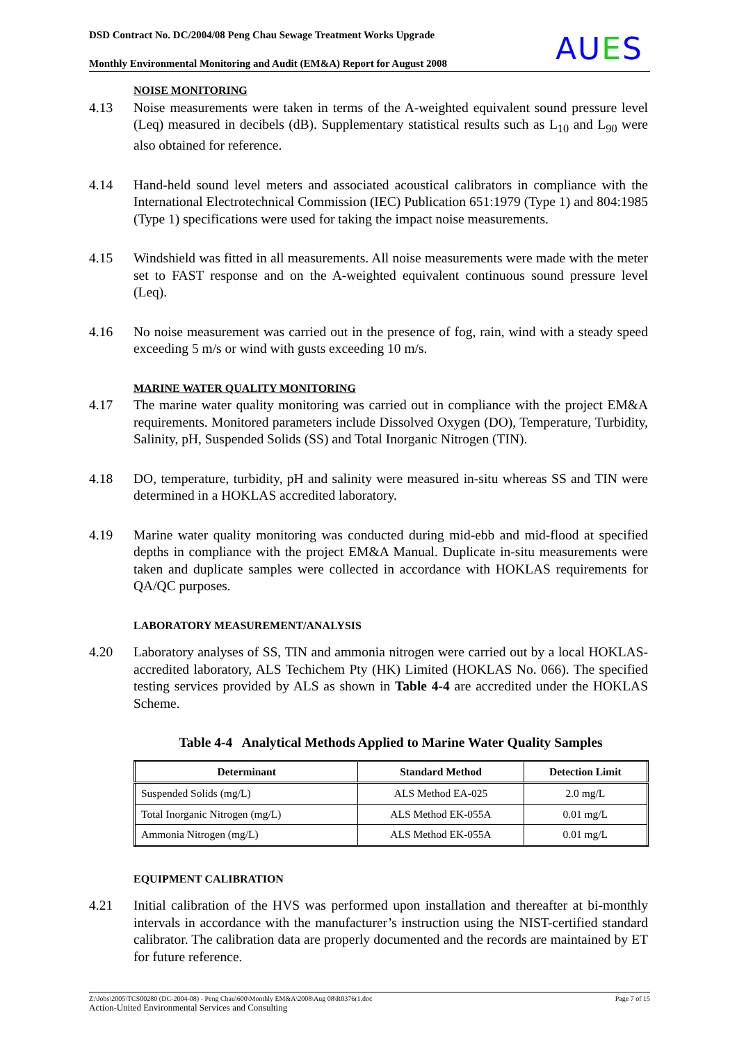DSD Contract No. DC/2004/08 Peng Chau Sewage Treatment Works Upgrade
Monthly Environmental Monitoring and Audit (EM&A) Report for August 2008
AUES
NOISE MONITORING
4.13 Noise measurements were taken in terms of the A-weighted equivalent sound pressure level (Leq) measured in decibels (dB). Supplementary statistical results such as L<sub>10</sub> and L<sub>90</sub> were also obtained for reference.
4.14 Hand-held sound level meters and associated acoustical calibrators in compliance with the International Electrotechnical Commission (IEC) Publication 651:1979 (Type 1) and 804:1985 (Type 1) specifications were used for taking the impact noise measurements.
4.15 Windshield was fitted in all measurements. All noise measurements were made with the meter set to FAST response and on the A-weighted equivalent continuous sound pressure level (Leq).
4.16 No noise measurement was carried out in the presence of fog, rain, wind with a steady speed exceeding 5 m/s or wind with gusts exceeding 10 m/s.
MARINE WATER QUALITY MONITORING
4.17 The marine water quality monitoring was carried out in compliance with the project EM&A requirements. Monitored parameters include Dissolved Oxygen (DO), Temperature, Turbidity, Salinity, pH, Suspended Solids (SS) and Total Inorganic Nitrogen (TIN).
4.18 DO, temperature, turbidity, pH and salinity were measured in-situ whereas SS and TIN were determined in a HOKLAS accredited laboratory.
4.19 Marine water quality monitoring was conducted during mid-ebb and mid-flood at specified depths in compliance with the project EM&A Manual. Duplicate in-situ measurements were taken and duplicate samples were collected in accordance with HOKLAS requirements for QA/QC purposes.
LABORATORY MEASUREMENT/ANALYSIS
4.20 Laboratory analyses of SS, TIN and ammonia nitrogen were carried out by a local HOKLAS- accredited laboratory, ALS Techichem Pty (HK) Limited (HOKLAS No. 066). The specified testing services provided by ALS as shown in Table 4-4 are accredited under the HOKLAS Scheme.
Table 4-4 Analytical Methods Applied to Marine Water Quality Samples
| Determinant | Standard Method | Detection Limit |
| --- | --- | --- |
| Suspended Solids (mg/L) | ALS Method EA-025 | 2.0 mg/L |
| Total Inorganic Nitrogen (mg/L) | ALS Method EK-055A | 0.01 mg/L |
| Ammonia Nitrogen (mg/L) | ALS Method EK-055A | 0.01 mg/L |
EQUIPMENT CALIBRATION
4.21 Initial calibration of the HVS was performed upon installation and thereafter at bi-monthly intervals in accordance with the manufacturer’s instruction using the NIST-certified standard calibrator. The calibration data are properly documented and the records are maintained by ET for future reference.
Page 7 of 15 Z:\Jobs\2005\TCS00280 (DC-2004-08) - Peng Chau\600\Monthly EM&A\2008\Aug 08\R0376r1.doc
Action-United Environmental Services and Consulting